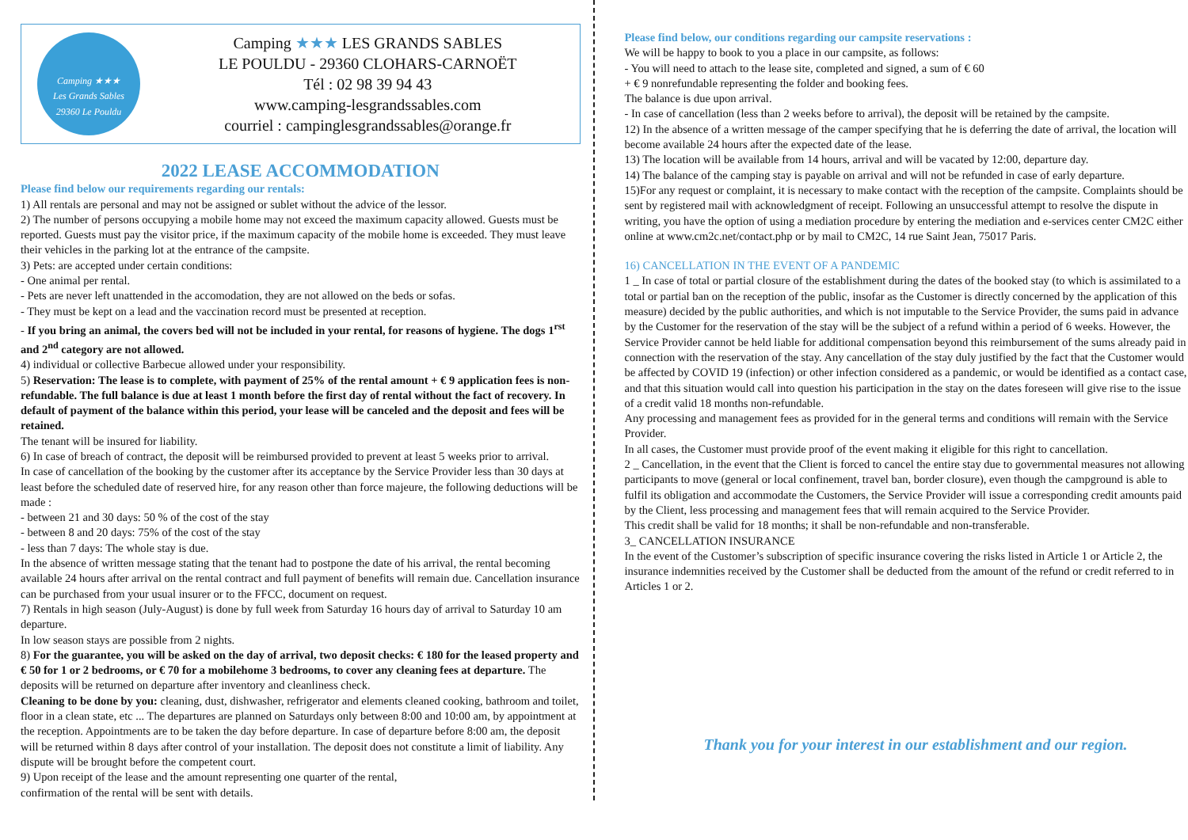Camping ★★★
Les Grands Sables
29360 Le Pouldu
Camping ★★★ LES GRANDS SABLES
LE POULDU - 29360 CLOHARS-CARNOËT
Tél : 02 98 39 94 43
www.camping-lesgrandssables.com
courriel : campinglesgrandssables@orange.fr
2022 LEASE ACCOMMODATION
Please find below our requirements regarding our rentals:
1) All rentals are personal and may not be assigned or sublet without the advice of the lessor.
2) The number of persons occupying a mobile home may not exceed the maximum capacity allowed. Guests must be reported. Guests must pay the visitor price, if the maximum capacity of the mobile home is exceeded. They must leave their vehicles in the parking lot at the entrance of the campsite.
3) Pets: are accepted under certain conditions:
- One animal per rental.
- Pets are never left unattended in the accomodation, they are not allowed on the beds or sofas.
- They must be kept on a lead and the vaccination record must be presented at reception.
- If you bring an animal, the covers bed will not be included in your rental, for reasons of hygiene. The dogs 1<sup>rst</sup> and 2<sup>nd</sup> category are not allowed.
4) individual or collective Barbecue allowed under your responsibility.
5) Reservation: The lease is to complete, with payment of 25% of the rental amount + € 9 application fees is non-refundable. The full balance is due at least 1 month before the first day of rental without the fact of recovery. In default of payment of the balance within this period, your lease will be canceled and the deposit and fees will be retained.
The tenant will be insured for liability.
6) In case of breach of contract, the deposit will be reimbursed provided to prevent at least 5 weeks prior to arrival.
In case of cancellation of the booking by the customer after its acceptance by the Service Provider less than 30 days at least before the scheduled date of reserved hire, for any reason other than force majeure, the following deductions will be made :
- between 21 and 30 days: 50 % of the cost of the stay
- between 8 and 20 days: 75% of the cost of the stay
- less than 7 days: The whole stay is due.
In the absence of written message stating that the tenant had to postpone the date of his arrival, the rental becoming available 24 hours after arrival on the rental contract and full payment of benefits will remain due. Cancellation insurance can be purchased from your usual insurer or to the FFCC, document on request.
7) Rentals in high season (July-August) is done by full week from Saturday 16 hours day of arrival to Saturday 10 am departure.
In low season stays are possible from 2 nights.
8) For the guarantee, you will be asked on the day of arrival, two deposit checks: € 180 for the leased property and € 50 for 1 or 2 bedrooms, or € 70 for a mobilehome 3 bedrooms, to cover any cleaning fees at departure. The deposits will be returned on departure after inventory and cleanliness check.
Cleaning to be done by you: cleaning, dust, dishwasher, refrigerator and elements cleaned cooking, bathroom and toilet, floor in a clean state, etc ... The departures are planned on Saturdays only between 8:00 and 10:00 am, by appointment at the reception. Appointments are to be taken the day before departure. In case of departure before 8:00 am, the deposit will be returned within 8 days after control of your installation. The deposit does not constitute a limit of liability. Any dispute will be brought before the competent court.
9) Upon receipt of the lease and the amount representing one quarter of the rental,
confirmation of the rental will be sent with details.
Please find below, our conditions regarding our campsite reservations :
We will be happy to book to you a place in our campsite, as follows:
- You will need to attach to the lease site, completed and signed, a sum of € 60
+ € 9 nonrefundable representing the folder and booking fees.
The balance is due upon arrival.
- In case of cancellation (less than 2 weeks before to arrival), the deposit will be retained by the campsite.
12) In the absence of a written message of the camper specifying that he is deferring the date of arrival, the location will become available 24 hours after the expected date of the lease.
13) The location will be available from 14 hours, arrival and will be vacated by 12:00, departure day.
14) The balance of the camping stay is payable on arrival and will not be refunded in case of early departure.
15)For any request or complaint, it is necessary to make contact with the reception of the campsite. Complaints should be sent by registered mail with acknowledgment of receipt. Following an unsuccessful attempt to resolve the dispute in writing, you have the option of using a mediation procedure by entering the mediation and e-services center CM2C either online at www.cm2c.net/contact.php or by mail to CM2C, 14 rue Saint Jean, 75017 Paris.
16) CANCELLATION IN THE EVENT OF A PANDEMIC
1 _ In case of total or partial closure of the establishment during the dates of the booked stay (to which is assimilated to a total or partial ban on the reception of the public, insofar as the Customer is directly concerned by the application of this measure) decided by the public authorities, and which is not imputable to the Service Provider, the sums paid in advance by the Customer for the reservation of the stay will be the subject of a refund within a period of 6 weeks. However, the Service Provider cannot be held liable for additional compensation beyond this reimbursement of the sums already paid in connection with the reservation of the stay. Any cancellation of the stay duly justified by the fact that the Customer would be affected by COVID 19 (infection) or other infection considered as a pandemic, or would be identified as a contact case, and that this situation would call into question his participation in the stay on the dates foreseen will give rise to the issue of a credit valid 18 months non-refundable.
Any processing and management fees as provided for in the general terms and conditions will remain with the Service Provider.
In all cases, the Customer must provide proof of the event making it eligible for this right to cancellation.
2 _ Cancellation, in the event that the Client is forced to cancel the entire stay due to governmental measures not allowing participants to move (general or local confinement, travel ban, border closure), even though the campground is able to fulfil its obligation and accommodate the Customers, the Service Provider will issue a corresponding credit amounts paid by the Client, less processing and management fees that will remain acquired to the Service Provider.
This credit shall be valid for 18 months; it shall be non-refundable and non-transferable.
3_ CANCELLATION INSURANCE
In the event of the Customer’s subscription of specific insurance covering the risks listed in Article 1 or Article 2, the insurance indemnities received by the Customer shall be deducted from the amount of the refund or credit referred to in Articles 1 or 2.
Thank you for your interest in our establishment and our region.